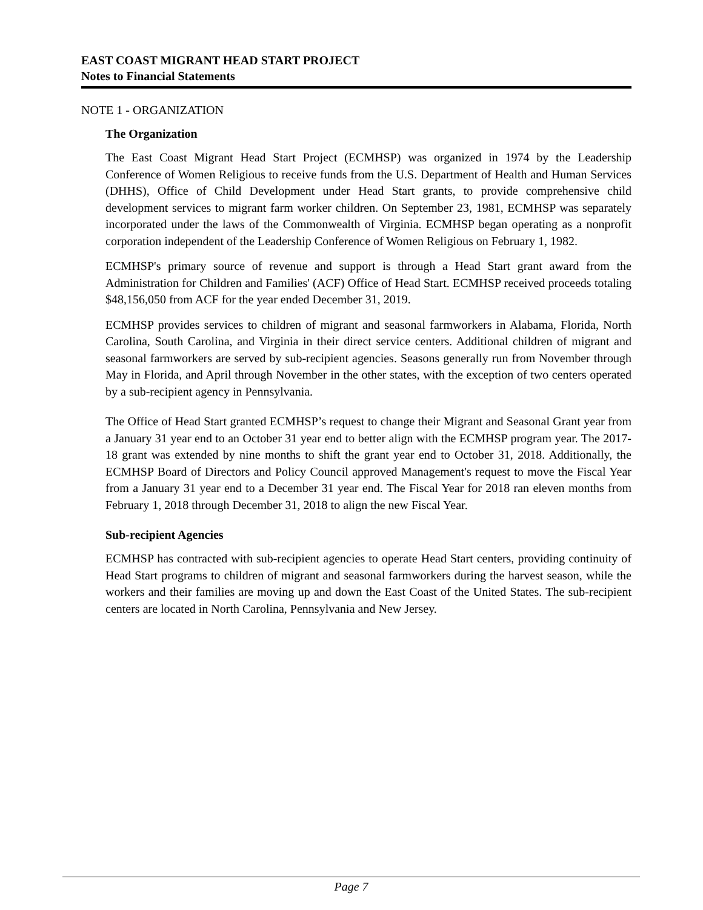EAST COAST MIGRANT HEAD START PROJECT
Notes to Financial Statements
NOTE 1 - ORGANIZATION
The Organization
The East Coast Migrant Head Start Project (ECMHSP) was organized in 1974 by the Leadership Conference of Women Religious to receive funds from the U.S. Department of Health and Human Services (DHHS), Office of Child Development under Head Start grants, to provide comprehensive child development services to migrant farm worker children. On September 23, 1981, ECMHSP was separately incorporated under the laws of the Commonwealth of Virginia. ECMHSP began operating as a nonprofit corporation independent of the Leadership Conference of Women Religious on February 1, 1982.
ECMHSP's primary source of revenue and support is through a Head Start grant award from the Administration for Children and Families' (ACF) Office of Head Start. ECMHSP received proceeds totaling $48,156,050 from ACF for the year ended December 31, 2019.
ECMHSP provides services to children of migrant and seasonal farmworkers in Alabama, Florida, North Carolina, South Carolina, and Virginia in their direct service centers. Additional children of migrant and seasonal farmworkers are served by sub-recipient agencies. Seasons generally run from November through May in Florida, and April through November in the other states, with the exception of two centers operated by a sub-recipient agency in Pennsylvania.
The Office of Head Start granted ECMHSP’s request to change their Migrant and Seasonal Grant year from a January 31 year end to an October 31 year end to better align with the ECMHSP program year. The 2017-18 grant was extended by nine months to shift the grant year end to October 31, 2018. Additionally, the ECMHSP Board of Directors and Policy Council approved Management's request to move the Fiscal Year from a January 31 year end to a December 31 year end. The Fiscal Year for 2018 ran eleven months from February 1, 2018 through December 31, 2018 to align the new Fiscal Year.
Sub-recipient Agencies
ECMHSP has contracted with sub-recipient agencies to operate Head Start centers, providing continuity of Head Start programs to children of migrant and seasonal farmworkers during the harvest season, while the workers and their families are moving up and down the East Coast of the United States. The sub-recipient centers are located in North Carolina, Pennsylvania and New Jersey.
Page 7